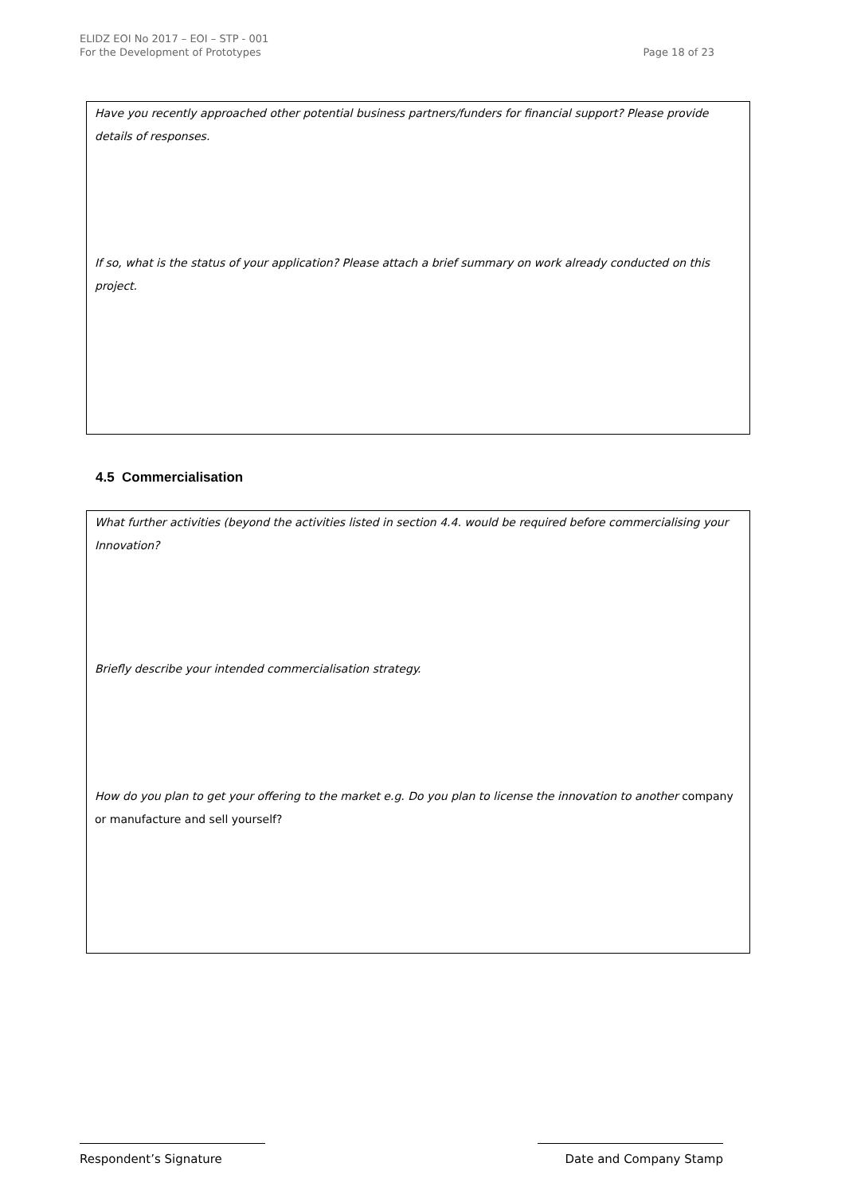ELIDZ EOI No 2017 – EOI – STP - 001
For the Development of Prototypes
Page 18 of 23
Have you recently approached other potential business partners/funders for financial support? Please provide details of responses.
If so, what is the status of your application? Please attach a brief summary on work already conducted on this project.
4.5 Commercialisation
What further activities (beyond the activities listed in section 4.4. would be required before commercialising your Innovation?
Briefly describe your intended commercialisation strategy.
How do you plan to get your offering to the market e.g. Do you plan to license the innovation to another company or manufacture and sell yourself?
Respondent’s Signature Date and Company Stamp